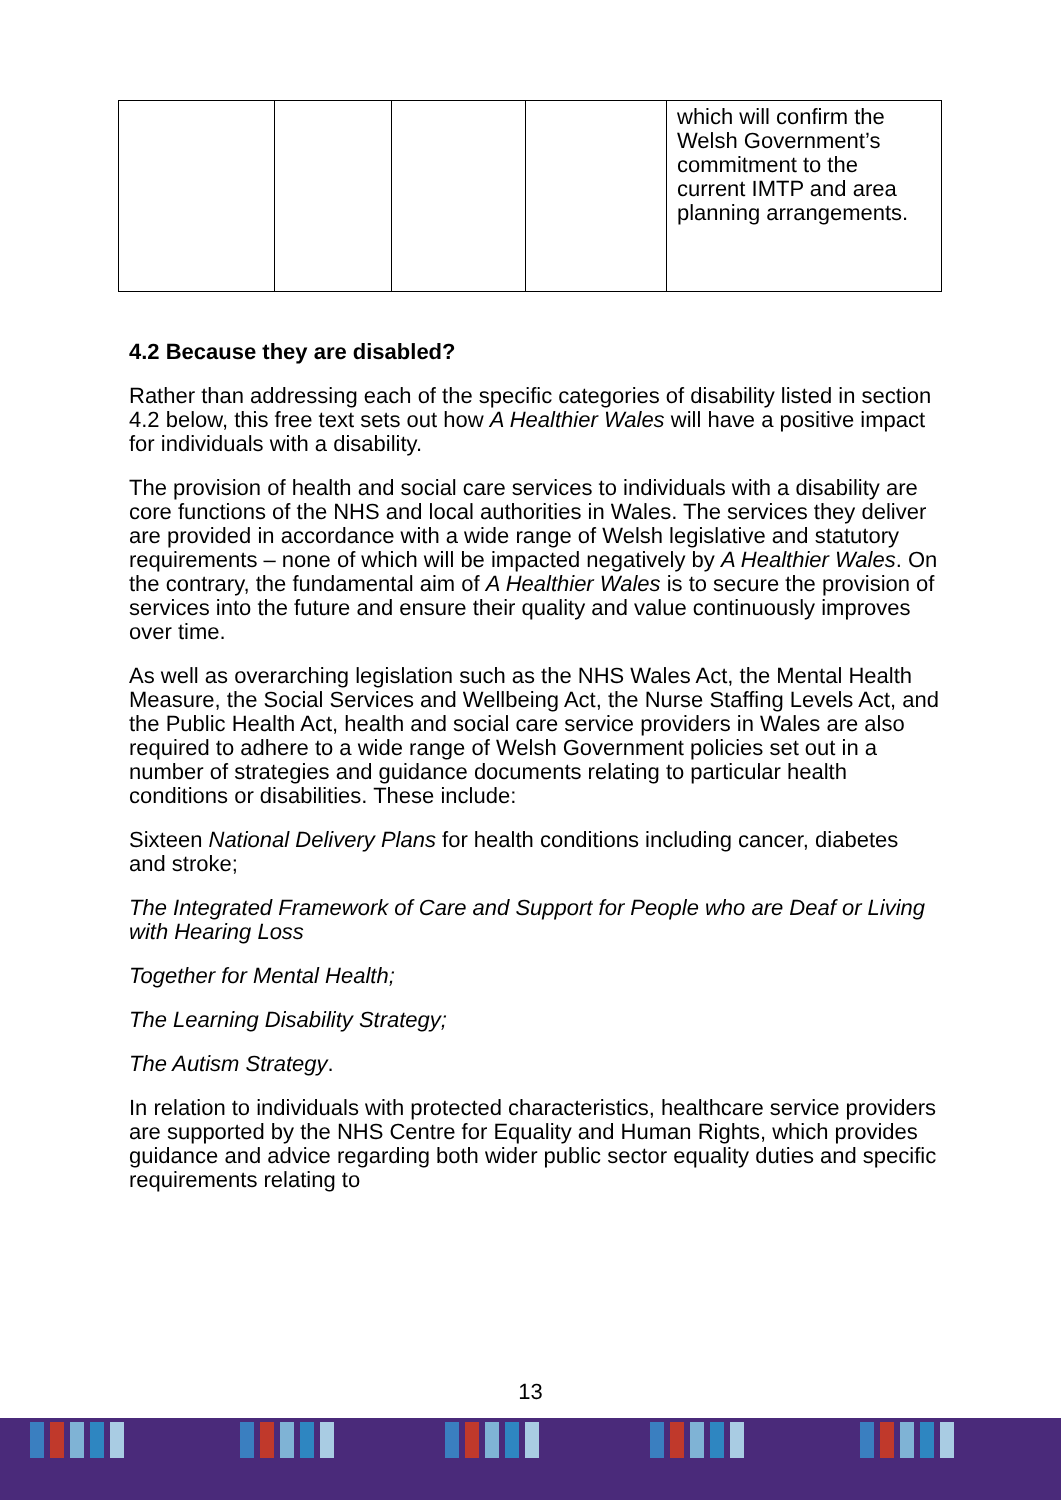| | | | | which will confirm the Welsh Government’s commitment to the current IMTP and area planning arrangements. |
4.2 Because they are disabled?
Rather than addressing each of the specific categories of disability listed in section 4.2 below, this free text sets out how A Healthier Wales will have a positive impact for individuals with a disability.
The provision of health and social care services to individuals with a disability are core functions of the NHS and local authorities in Wales. The services they deliver are provided in accordance with a wide range of Welsh legislative and statutory requirements – none of which will be impacted negatively by A Healthier Wales. On the contrary, the fundamental aim of A Healthier Wales is to secure the provision of services into the future and ensure their quality and value continuously improves over time.
As well as overarching legislation such as the NHS Wales Act, the Mental Health Measure, the Social Services and Wellbeing Act, the Nurse Staffing Levels Act, and the Public Health Act, health and social care service providers in Wales are also required to adhere to a wide range of Welsh Government policies set out in a number of strategies and guidance documents relating to particular health conditions or disabilities. These include:
Sixteen National Delivery Plans for health conditions including cancer, diabetes and stroke;
The Integrated Framework of Care and Support for People who are Deaf or Living with Hearing Loss
Together for Mental Health;
The Learning Disability Strategy;
The Autism Strategy.
In relation to individuals with protected characteristics, healthcare service providers are supported by the NHS Centre for Equality and Human Rights, which provides guidance and advice regarding both wider public sector equality duties and specific requirements relating to
13